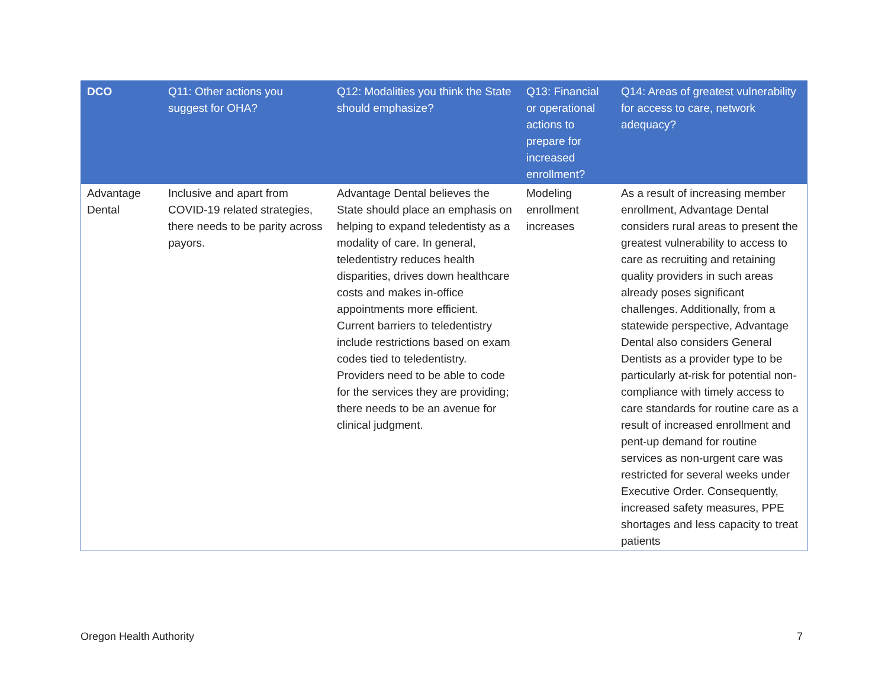| DCO | Q11: Other actions you suggest for OHA? | Q12: Modalities you think the State should emphasize? | Q13: Financial or operational actions to prepare for increased enrollment? | Q14: Areas of greatest vulnerability for access to care, network adequacy? |
| --- | --- | --- | --- | --- |
| Advantage Dental | Inclusive and apart from COVID-19 related strategies, there needs to be parity across payors. | Advantage Dental believes the State should place an emphasis on helping to expand teledentisty as a modality of care. In general, teledentistry reduces health disparities, drives down healthcare costs and makes in-office appointments more efficient. Current barriers to teledentistry include restrictions based on exam codes tied to teledentistry. Providers need to be able to code for the services they are providing; there needs to be an avenue for clinical judgment. | Modeling enrollment increases | As a result of increasing member enrollment, Advantage Dental considers rural areas to present the greatest vulnerability to access to care as recruiting and retaining quality providers in such areas already poses significant challenges. Additionally, from a statewide perspective, Advantage Dental also considers General Dentists as a provider type to be particularly at-risk for potential non-compliance with timely access to care standards for routine care as a result of increased enrollment and pent-up demand for routine services as non-urgent care was restricted for several weeks under Executive Order. Consequently, increased safety measures, PPE shortages and less capacity to treat patients |
Oregon Health Authority 7